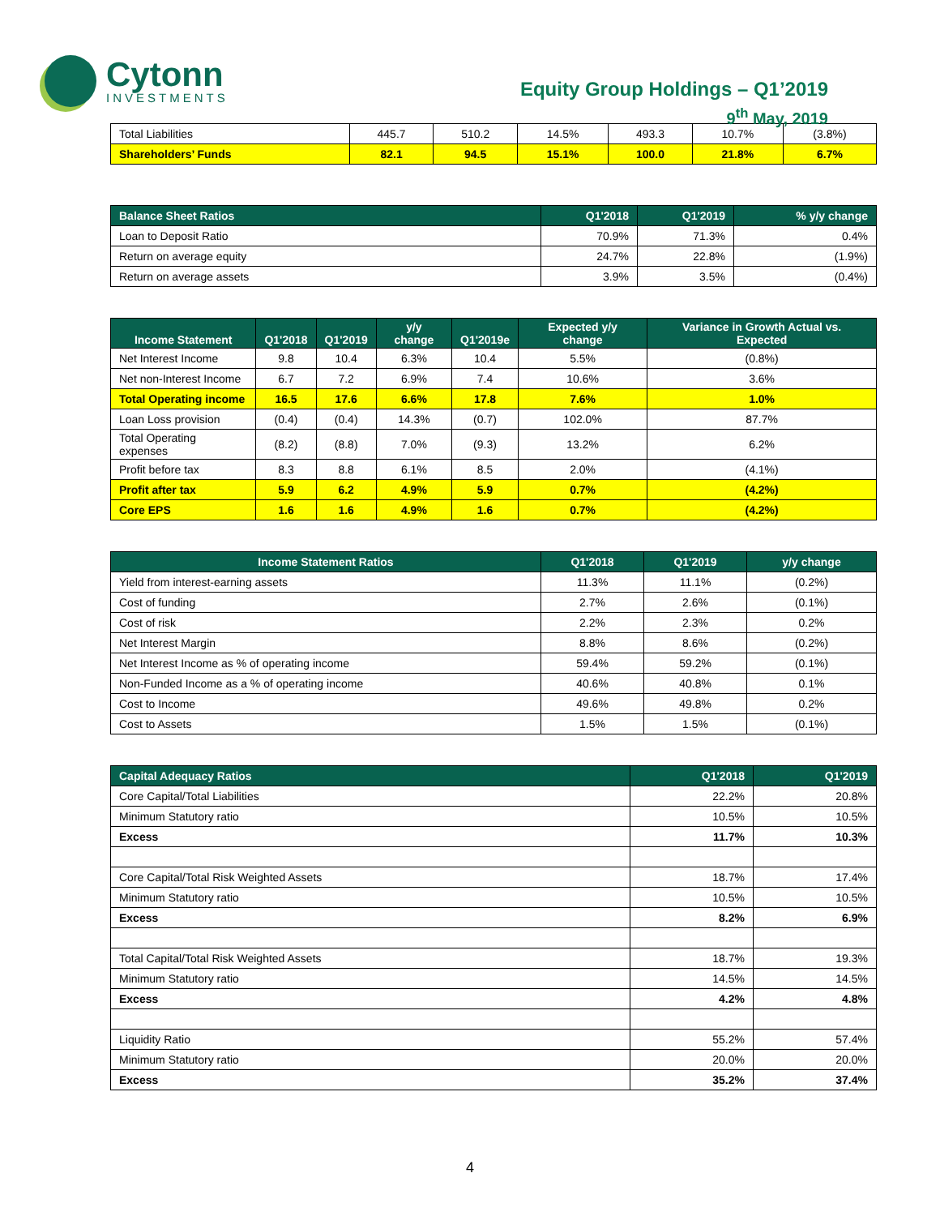Cytonn
INVESTMENTS
Equity Group Holdings – Q1’2019
9<sup>th</sup> May, 2019
| Total Liabilities | 445.7 | 510.2 | 14.5% | 493.3 | 10.7% | (3.8%) |
| Shareholders’ Funds | 82.1 | 94.5 | 15.1% | 100.0 | 21.8% | 6.7% |
| Balance Sheet Ratios | Q1'2018 | Q1'2019 | % y/y change |
| --- | --- | --- | --- |
| Loan to Deposit Ratio | 70.9% | 71.3% | 0.4% |
| Return on average equity | 24.7% | 22.8% | (1.9%) |
| Return on average assets | 3.9% | 3.5% | (0.4%) |
| Income Statement | Q1'2018 | Q1'2019 | y/y change | Q1'2019e | Expected y/y change | Variance in Growth Actual vs. Expected |
| --- | --- | --- | --- | --- | --- | --- |
| Net Interest Income | 9.8 | 10.4 | 6.3% | 10.4 | 5.5% | (0.8%) |
| Net non-Interest Income | 6.7 | 7.2 | 6.9% | 7.4 | 10.6% | 3.6% |
| Total Operating income | 16.5 | 17.6 | 6.6% | 17.8 | 7.6% | 1.0% |
| Loan Loss provision | (0.4) | (0.4) | 14.3% | (0.7) | 102.0% | 87.7% |
| Total Operating expenses | (8.2) | (8.8) | 7.0% | (9.3) | 13.2% | 6.2% |
| Profit before tax | 8.3 | 8.8 | 6.1% | 8.5 | 2.0% | (4.1%) |
| Profit after tax | 5.9 | 6.2 | 4.9% | 5.9 | 0.7% | (4.2%) |
| Core EPS | 1.6 | 1.6 | 4.9% | 1.6 | 0.7% | (4.2%) |
| Income Statement Ratios | Q1'2018 | Q1'2019 | y/y change |
| --- | --- | --- | --- |
| Yield from interest-earning assets | 11.3% | 11.1% | (0.2%) |
| Cost of funding | 2.7% | 2.6% | (0.1%) |
| Cost of risk | 2.2% | 2.3% | 0.2% |
| Net Interest Margin | 8.8% | 8.6% | (0.2%) |
| Net Interest Income as % of operating income | 59.4% | 59.2% | (0.1%) |
| Non-Funded Income as a % of operating income | 40.6% | 40.8% | 0.1% |
| Cost to Income | 49.6% | 49.8% | 0.2% |
| Cost to Assets | 1.5% | 1.5% | (0.1%) |
| Capital Adequacy Ratios | Q1'2018 | Q1'2019 |
| --- | --- | --- |
| Core Capital/Total Liabilities | 22.2% | 20.8% |
| Minimum Statutory ratio | 10.5% | 10.5% |
| Excess | 11.7% | 10.3% |
| Core Capital/Total Risk Weighted Assets | 18.7% | 17.4% |
| Minimum Statutory ratio | 10.5% | 10.5% |
| Excess | 8.2% | 6.9% |
| Total Capital/Total Risk Weighted Assets | 18.7% | 19.3% |
| Minimum Statutory ratio | 14.5% | 14.5% |
| Excess | 4.2% | 4.8% |
| Liquidity Ratio | 55.2% | 57.4% |
| Minimum Statutory ratio | 20.0% | 20.0% |
| Excess | 35.2% | 37.4% |
4